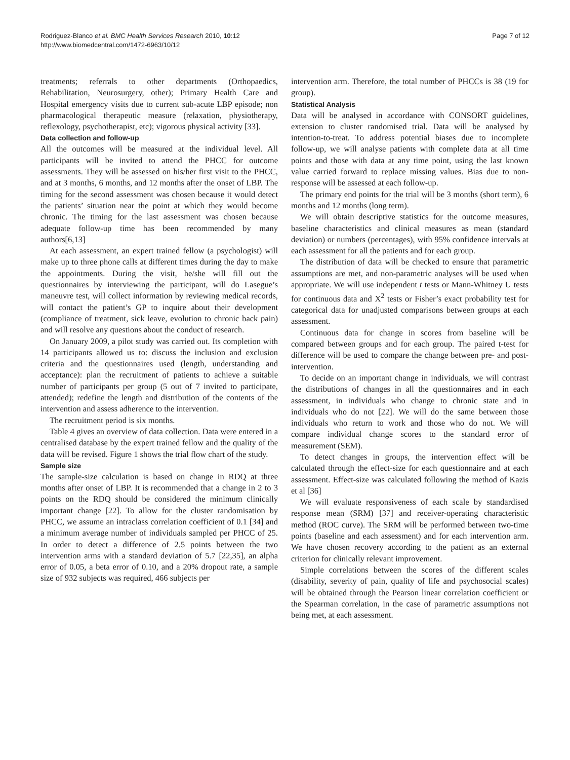Rodriguez-Blanco et al. BMC Health Services Research 2010, 10:12
http://www.biomedcentral.com/1472-6963/10/12
Page 7 of 12
treatments; referrals to other departments (Orthopaedics, Rehabilitation, Neurosurgery, other); Primary Health Care and Hospital emergency visits due to current sub-acute LBP episode; non pharmacological therapeutic measure (relaxation, physiotherapy, reflexology, psychotherapist, etc); vigorous physical activity [33].
Data collection and follow-up
All the outcomes will be measured at the individual level. All participants will be invited to attend the PHCC for outcome assessments. They will be assessed on his/her first visit to the PHCC, and at 3 months, 6 months, and 12 months after the onset of LBP. The timing for the second assessment was chosen because it would detect the patients’ situation near the point at which they would become chronic. The timing for the last assessment was chosen because adequate follow-up time has been recommended by many authors[6,13]
At each assessment, an expert trained fellow (a psychologist) will make up to three phone calls at different times during the day to make the appointments. During the visit, he/she will fill out the questionnaires by interviewing the participant, will do Lasegue’s maneuvre test, will collect information by reviewing medical records, will contact the patient’s GP to inquire about their development (compliance of treatment, sick leave, evolution to chronic back pain) and will resolve any questions about the conduct of research.
On January 2009, a pilot study was carried out. Its completion with 14 participants allowed us to: discuss the inclusion and exclusion criteria and the questionnaires used (length, understanding and acceptance): plan the recruitment of patients to achieve a suitable number of participants per group (5 out of 7 invited to participate, attended); redefine the length and distribution of the contents of the intervention and assess adherence to the intervention.
The recruitment period is six months.
Table 4 gives an overview of data collection. Data were entered in a centralised database by the expert trained fellow and the quality of the data will be revised. Figure 1 shows the trial flow chart of the study.
Sample size
The sample-size calculation is based on change in RDQ at three months after onset of LBP. It is recommended that a change in 2 to 3 points on the RDQ should be considered the minimum clinically important change [22]. To allow for the cluster randomisation by PHCC, we assume an intraclass correlation coefficient of 0.1 [34] and a minimum average number of individuals sampled per PHCC of 25. In order to detect a difference of 2.5 points between the two intervention arms with a standard deviation of 5.7 [22,35], an alpha error of 0.05, a beta error of 0.10, and a 20% dropout rate, a sample size of 932 subjects was required, 466 subjects per
intervention arm. Therefore, the total number of PHCCs is 38 (19 for group).
Statistical Analysis
Data will be analysed in accordance with CONSORT guidelines, extension to cluster randomised trial. Data will be analysed by intention-to-treat. To address potential biases due to incomplete follow-up, we will analyse patients with complete data at all time points and those with data at any time point, using the last known value carried forward to replace missing values. Bias due to non-response will be assessed at each follow-up.
The primary end points for the trial will be 3 months (short term), 6 months and 12 months (long term).
We will obtain descriptive statistics for the outcome measures, baseline characteristics and clinical measures as mean (standard deviation) or numbers (percentages), with 95% confidence intervals at each assessment for all the patients and for each group.
The distribution of data will be checked to ensure that parametric assumptions are met, and non-parametric analyses will be used when appropriate. We will use independent t tests or Mann-Whitney U tests for continuous data and X<sup>2</sup> tests or Fisher’s exact probability test for categorical data for unadjusted comparisons between groups at each assessment.
Continuous data for change in scores from baseline will be compared between groups and for each group. The paired t-test for difference will be used to compare the change between pre- and post- intervention.
To decide on an important change in individuals, we will contrast the distributions of changes in all the questionnaires and in each assessment, in individuals who change to chronic state and in individuals who do not [22]. We will do the same between those individuals who return to work and those who do not. We will compare individual change scores to the standard error of measurement (SEM).
To detect changes in groups, the intervention effect will be calculated through the effect-size for each questionnaire and at each assessment. Effect-size was calculated following the method of Kazis et al [36]
We will evaluate responsiveness of each scale by standardised response mean (SRM) [37] and receiver-operating characteristic method (ROC curve). The SRM will be performed between two-time points (baseline and each assessment) and for each intervention arm. We have chosen recovery according to the patient as an external criterion for clinically relevant improvement.
Simple correlations between the scores of the different scales (disability, severity of pain, quality of life and psychosocial scales) will be obtained through the Pearson linear correlation coefficient or the Spearman correlation, in the case of parametric assumptions not being met, at each assessment.